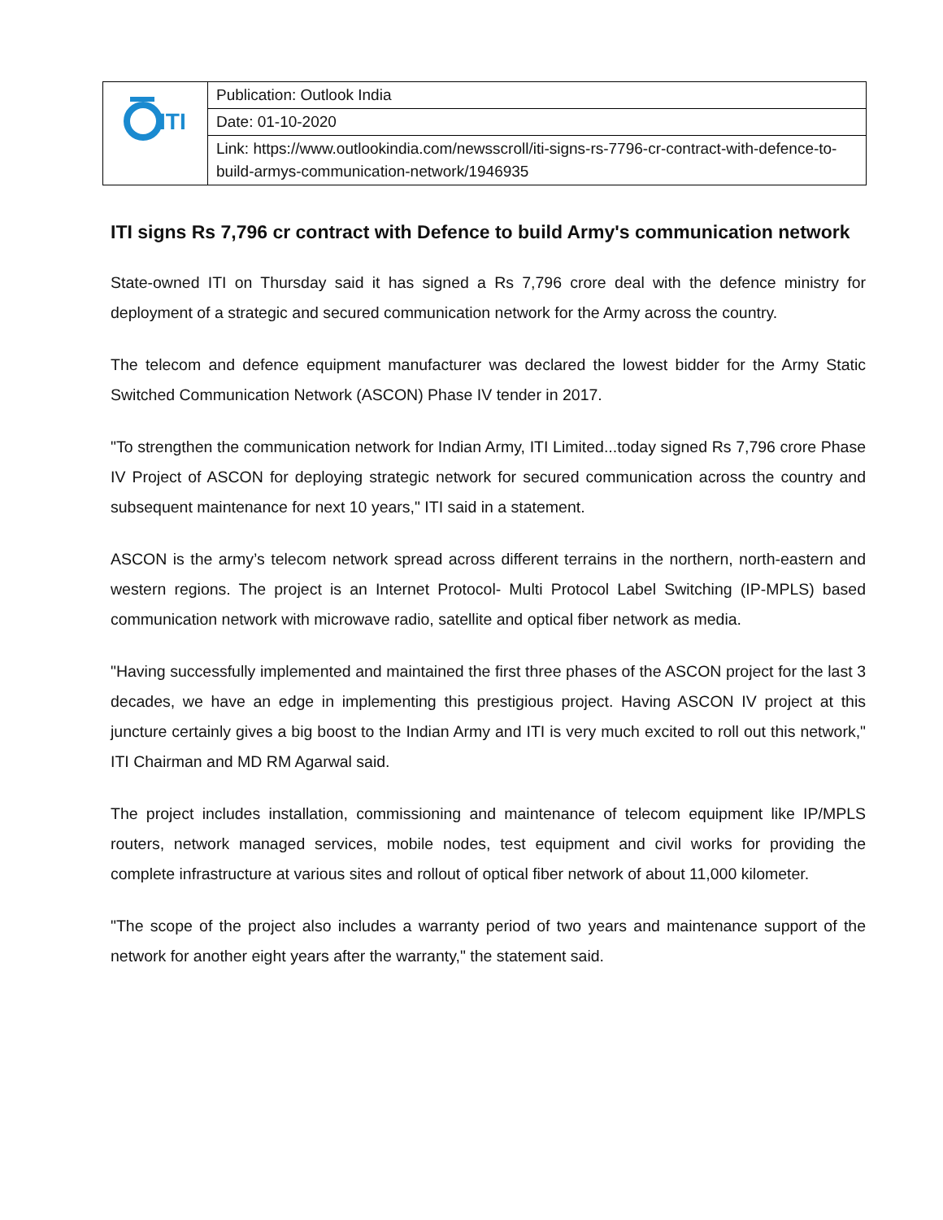| ITI | Publication: Outlook India |
| | Date: 01-10-2020 |
| | Link: https://www.outlookindia.com/newsscroll/iti-signs-rs-7796-cr-contract-with-defence-to-build-armys-communication-network/1946935 |
ITI signs Rs 7,796 cr contract with Defence to build Army's communication network
State-owned ITI on Thursday said it has signed a Rs 7,796 crore deal with the defence ministry for deployment of a strategic and secured communication network for the Army across the country.
The telecom and defence equipment manufacturer was declared the lowest bidder for the Army Static Switched Communication Network (ASCON) Phase IV tender in 2017.
"To strengthen the communication network for Indian Army, ITI Limited...today signed Rs 7,796 crore Phase IV Project of ASCON for deploying strategic network for secured communication across the country and subsequent maintenance for next 10 years," ITI said in a statement.
ASCON is the army’s telecom network spread across different terrains in the northern, north-eastern and western regions. The project is an Internet Protocol- Multi Protocol Label Switching (IP-MPLS) based communication network with microwave radio, satellite and optical fiber network as media.
"Having successfully implemented and maintained the first three phases of the ASCON project for the last 3 decades, we have an edge in implementing this prestigious project. Having ASCON IV project at this juncture certainly gives a big boost to the Indian Army and ITI is very much excited to roll out this network," ITI Chairman and MD RM Agarwal said.
The project includes installation, commissioning and maintenance of telecom equipment like IP/MPLS routers, network managed services, mobile nodes, test equipment and civil works for providing the complete infrastructure at various sites and rollout of optical fiber network of about 11,000 kilometer.
"The scope of the project also includes a warranty period of two years and maintenance support of the network for another eight years after the warranty," the statement said.